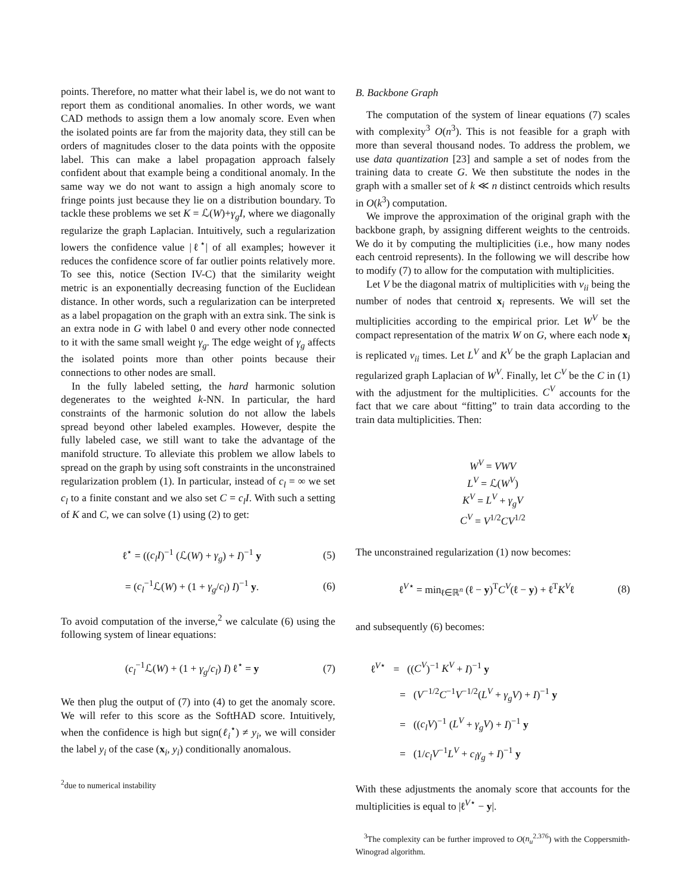points. Therefore, no matter what their label is, we do not want to report them as conditional anomalies. In other words, we want CAD methods to assign them a low anomaly score. Even when the isolated points are far from the majority data, they still can be orders of magnitudes closer to the data points with the opposite label. This can make a label propagation approach falsely confident about that example being a conditional anomaly. In the same way we do not want to assign a high anomaly score to fringe points just because they lie on a distribution boundary. To tackle these problems we set K = ℒ(W)+γ<sub>g</sub>I, where we diagonally regularize the graph Laplacian. Intuitively, such a regularization lowers the confidence value |ℓ<sup>⋆</sup>| of all examples; however it reduces the confidence score of far outlier points relatively more. To see this, notice (Section IV-C) that the similarity weight metric is an exponentially decreasing function of the Euclidean distance. In other words, such a regularization can be interpreted as a label propagation on the graph with an extra sink. The sink is an extra node in G with label 0 and every other node connected to it with the same small weight γ<sub>g</sub>. The edge weight of γ<sub>g</sub> affects the isolated points more than other points because their connections to other nodes are small.
In the fully labeled setting, the hard harmonic solution degenerates to the weighted k-NN. In particular, the hard constraints of the harmonic solution do not allow the labels spread beyond other labeled examples. However, despite the fully labeled case, we still want to take the advantage of the manifold structure. To alleviate this problem we allow labels to spread on the graph by using soft constraints in the unconstrained regularization problem (1). In particular, instead of c<sub>l</sub> = ∞ we set c<sub>l</sub> to a finite constant and we also set C = c<sub>l</sub>I. With such a setting of K and C, we can solve (1) using (2) to get:
ℓ<sup>⋆</sup> = ((c<sub>l</sub>I)<sup>−1</sup> (ℒ(W) + γ<sub>g</sub>) + I)<sup>−1</sup> y (5)
= (c<sub>l</sub><sup>−1</sup>ℒ(W) + (1 + γ<sub>g</sub>/c<sub>l</sub>) I)<sup>−1</sup> y. (6)
To avoid computation of the inverse,<sup>2</sup> we calculate (6) using the following system of linear equations:
(c<sub>l</sub><sup>−1</sup>ℒ(W) + (1 + γ<sub>g</sub>/c<sub>l</sub>) I) ℓ<sup>⋆</sup> = y (7)
We then plug the output of (7) into (4) to get the anomaly score. We will refer to this score as the SoftHAD score. Intuitively, when the confidence is high but sign(ℓ<sub>i</sub><sup>⋆</sup>) ≠ y<sub>i</sub>, we will consider the label y<sub>i</sub> of the case (x<sub>i</sub>, y<sub>i</sub>) conditionally anomalous.
<sup>2</sup> due to numerical instability
B. Backbone Graph
The computation of the system of linear equations (7) scales with complexity<sup>3</sup> O(n<sup>3</sup>). This is not feasible for a graph with more than several thousand nodes. To address the problem, we use data quantization [23] and sample a set of nodes from the training data to create G. We then substitute the nodes in the graph with a smaller set of k ≪ n distinct centroids which results in O(k<sup>3</sup>) computation.
We improve the approximation of the original graph with the backbone graph, by assigning different weights to the centroids. We do it by computing the multiplicities (i.e., how many nodes each centroid represents). In the following we will describe how to modify (7) to allow for the computation with multiplicities.
Let V be the diagonal matrix of multiplicities with v<sub>ii</sub> being the number of nodes that centroid x<sub>i</sub> represents. We will set the multiplicities according to the empirical prior. Let W<sup>V</sup> be the compact representation of the matrix W on G, where each node x<sub>i</sub> is replicated v<sub>ii</sub> times. Let L<sup>V</sup> and K<sup>V</sup> be the graph Laplacian and regularized graph Laplacian of W<sup>V</sup>. Finally, let C<sup>V</sup> be the C in (1) with the adjustment for the multiplicities. C<sup>V</sup> accounts for the fact that we care about “fitting” to train data according to the train data multiplicities. Then:
W<sup>V</sup> = VWV
L<sup>V</sup> = ℒ(W<sup>V</sup>)
K<sup>V</sup> = L<sup>V</sup> + γ<sub>g</sub>V
C<sup>V</sup> = V<sup>1/2</sup>CV<sup>1/2</sup>
The unconstrained regularization (1) now becomes:
ℓ<sup>V⋆</sup> = min<sub>ℓ∈ℝ<sup>n</sup></sub> (ℓ − y)<sup>T</sup>C<sup>V</sup>(ℓ − y) + ℓ<sup>T</sup>K<sup>V</sup> ℓ (8)
and subsequently (6) becomes:
ℓ<sup>V⋆</sup> = ((C<sup>V</sup>)<sup>−1</sup> K<sup>V</sup> + I)<sup>−1</sup> y
= (V<sup>−1/2</sup>C<sup>−1</sup>V<sup>−1/2</sup>(L<sup>V</sup> + γ<sub>g</sub>V) + I)<sup>−1</sup> y
= ((c<sub>l</sub>V)<sup>−1</sup> (L<sup>V</sup> + γ<sub>g</sub>V) + I)<sup>−1</sup> y
= (1/c<sub>l</sub>V<sup>−1</sup>L<sup>V</sup> + c<sub>l</sub>γ<sub>g</sub> + I)<sup>−1</sup> y
With these adjustments the anomaly score that accounts for the multiplicities is equal to |ℓ<sup>V⋆</sup> − y|.
<sup>3</sup> The complexity can be further improved to O(n<sub>u</sub><sup>2.376</sup>) with the Coppersmith-Winograd algorithm.